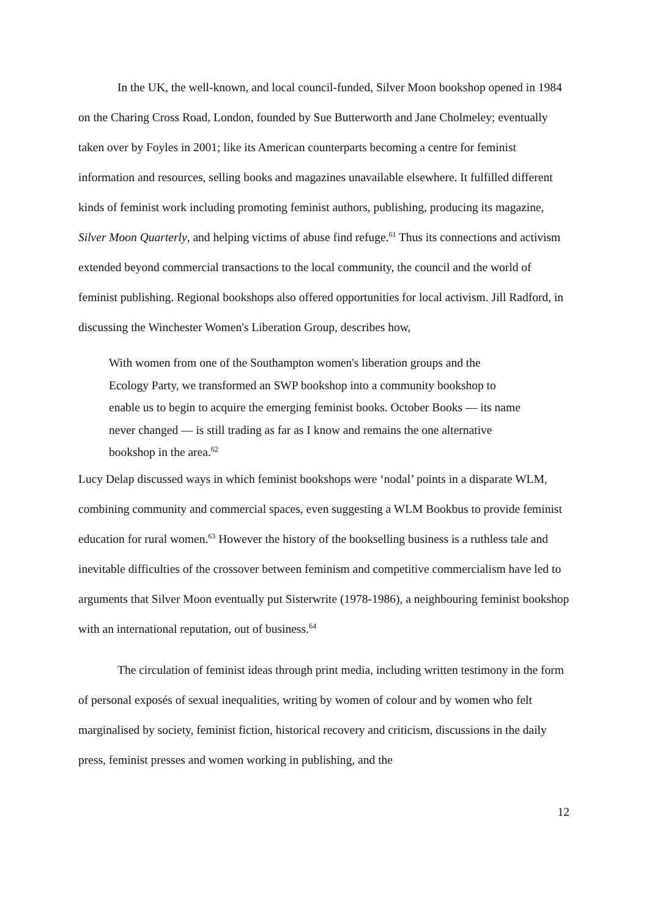In the UK, the well-known, and local council-funded, Silver Moon bookshop opened in 1984 on the Charing Cross Road, London, founded by Sue Butterworth and Jane Cholmeley; eventually taken over by Foyles in 2001; like its American counterparts becoming a centre for feminist information and resources, selling books and magazines unavailable elsewhere. It fulfilled different kinds of feminist work including promoting feminist authors, publishing, producing its magazine, Silver Moon Quarterly, and helping victims of abuse find refuge.<sup>61</sup> Thus its connections and activism extended beyond commercial transactions to the local community, the council and the world of feminist publishing. Regional bookshops also offered opportunities for local activism. Jill Radford, in discussing the Winchester Women's Liberation Group, describes how,
With women from one of the Southampton women's liberation groups and the Ecology Party, we transformed an SWP bookshop into a community bookshop to enable us to begin to acquire the emerging feminist books. October Books — its name never changed — is still trading as far as I know and remains the one alternative bookshop in the area.<sup>62</sup>
Lucy Delap discussed ways in which feminist bookshops were ‘nodal’ points in a disparate WLM, combining community and commercial spaces, even suggesting a WLM Bookbus to provide feminist education for rural women.<sup>63</sup> However the history of the bookselling business is a ruthless tale and inevitable difficulties of the crossover between feminism and competitive commercialism have led to arguments that Silver Moon eventually put Sisterwrite (1978-1986), a neighbouring feminist bookshop with an international reputation, out of business.<sup>64</sup>
The circulation of feminist ideas through print media, including written testimony in the form of personal exposés of sexual inequalities, writing by women of colour and by women who felt marginalised by society, feminist fiction, historical recovery and criticism, discussions in the daily press, feminist presses and women working in publishing, and the
12